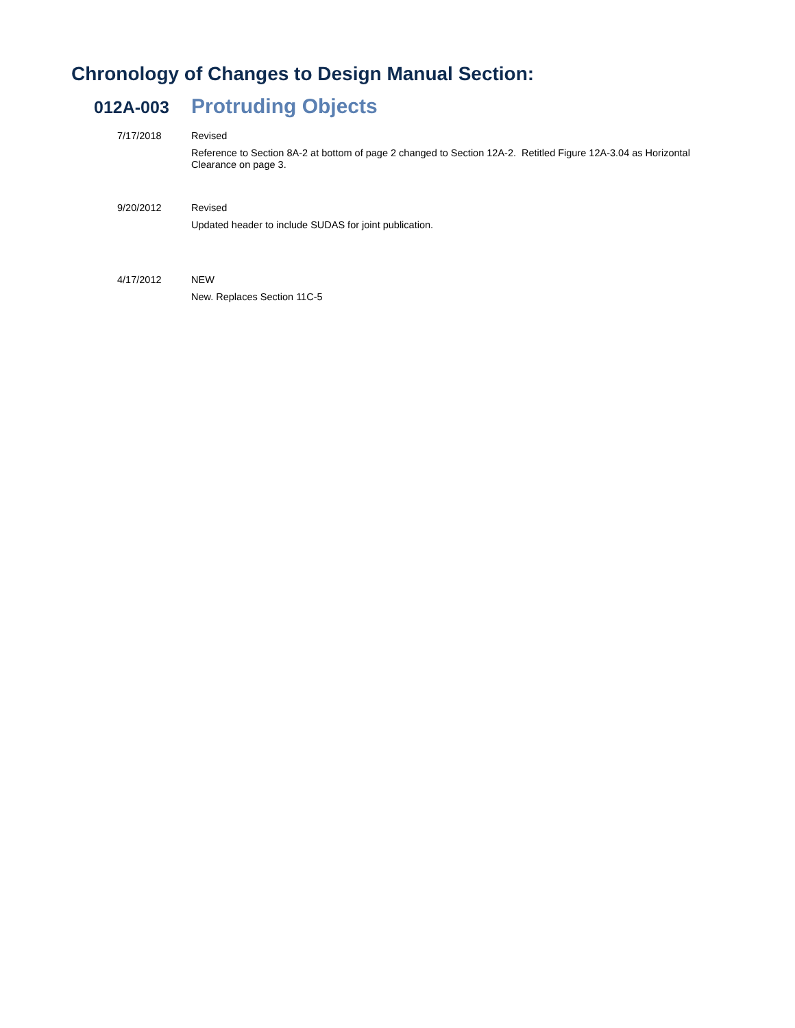Chronology of Changes to Design Manual Section:
012A-003
Protruding Objects
7/17/2018
Revised
Reference to Section 8A-2 at bottom of page 2 changed to Section 12A-2. Retitled Figure 12A-3.04 as Horizontal Clearance on page 3.
9/20/2012
Revised
Updated header to include SUDAS for joint publication.
4/17/2012
NEW
New. Replaces Section 11C-5